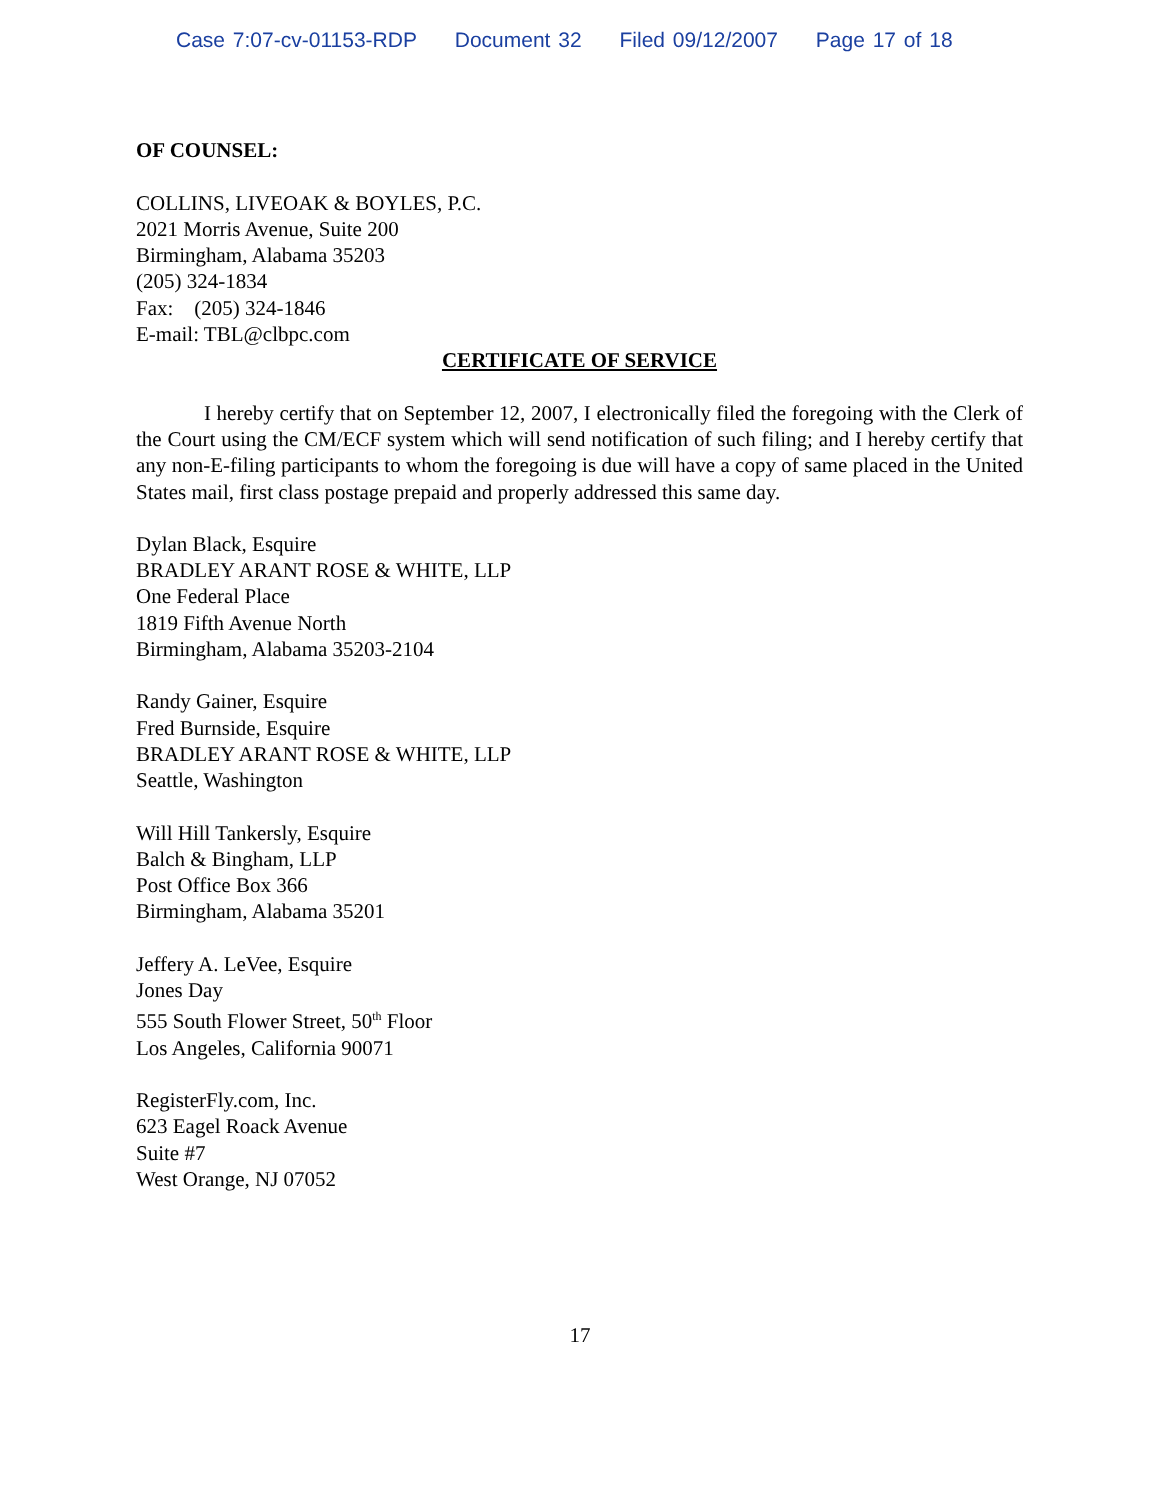Case 7:07-cv-01153-RDP Document 32 Filed 09/12/2007 Page 17 of 18
OF COUNSEL:
COLLINS, LIVEOAK & BOYLES, P.C.
2021 Morris Avenue, Suite 200
Birmingham, Alabama 35203
(205) 324-1834
Fax: (205) 324-1846
E-mail: TBL@clbpc.com
CERTIFICATE OF SERVICE
I hereby certify that on September 12, 2007, I electronically filed the foregoing with the Clerk of the Court using the CM/ECF system which will send notification of such filing; and I hereby certify that any non-E-filing participants to whom the foregoing is due will have a copy of same placed in the United States mail, first class postage prepaid and properly addressed this same day.
Dylan Black, Esquire
BRADLEY ARANT ROSE & WHITE, LLP
One Federal Place
1819 Fifth Avenue North
Birmingham, Alabama 35203-2104
Randy Gainer, Esquire
Fred Burnside, Esquire
BRADLEY ARANT ROSE & WHITE, LLP
Seattle, Washington
Will Hill Tankersly, Esquire
Balch & Bingham, LLP
Post Office Box 366
Birmingham, Alabama 35201
Jeffery A. LeVee, Esquire
Jones Day
555 South Flower Street, 50<sup>th</sup> Floor
Los Angeles, California 90071
RegisterFly.com, Inc.
623 Eagel Roack Avenue
Suite #7
West Orange, NJ 07052
17